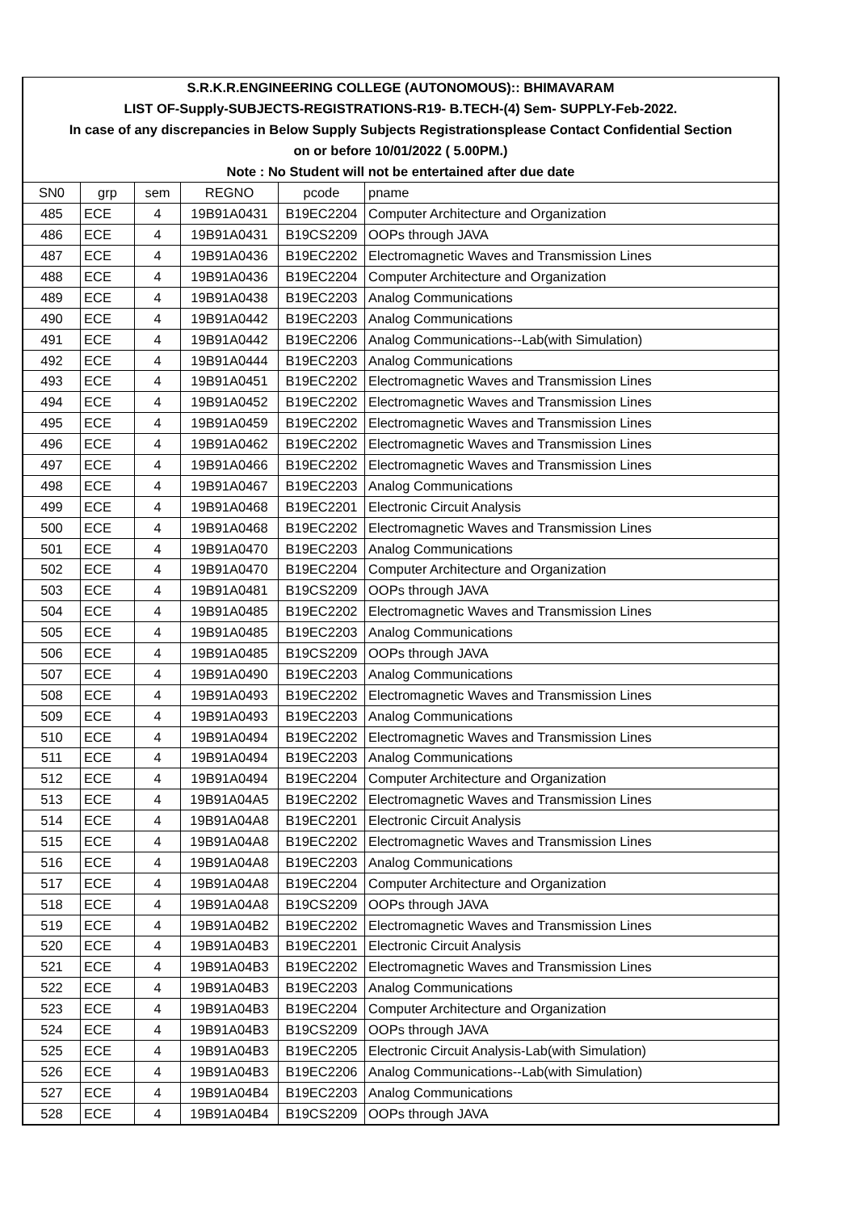| S.R.K.R.ENGINEERING COLLEGE (AUTONOMOUS):: BHIMAVARAM | | | | | |
| LIST OF-Supply-SUBJECTS-REGISTRATIONS-R19- B.TECH-(4) Sem- SUPPLY-Feb-2022. | | | | | |
| In case of any discrepancies in Below Supply Subjects Registrationsplease Contact Confidential Section | | | | | |
| on or before 10/01/2022 ( 5.00PM.) | | | | | |
| Note : No Student will not be entertained after due date | | | | | |
| SN0 | grp | sem | REGNO | pcode | pname |
| 485 | ECE | 4 | 19B91A0431 | B19EC2204 | Computer Architecture and Organization |
| 486 | ECE | 4 | 19B91A0431 | B19CS2209 | OOPs through JAVA |
| 487 | ECE | 4 | 19B91A0436 | B19EC2202 | Electromagnetic Waves and Transmission Lines |
| 488 | ECE | 4 | 19B91A0436 | B19EC2204 | Computer Architecture and Organization |
| 489 | ECE | 4 | 19B91A0438 | B19EC2203 | Analog Communications |
| 490 | ECE | 4 | 19B91A0442 | B19EC2203 | Analog Communications |
| 491 | ECE | 4 | 19B91A0442 | B19EC2206 | Analog Communications--Lab(with Simulation) |
| 492 | ECE | 4 | 19B91A0444 | B19EC2203 | Analog Communications |
| 493 | ECE | 4 | 19B91A0451 | B19EC2202 | Electromagnetic Waves and Transmission Lines |
| 494 | ECE | 4 | 19B91A0452 | B19EC2202 | Electromagnetic Waves and Transmission Lines |
| 495 | ECE | 4 | 19B91A0459 | B19EC2202 | Electromagnetic Waves and Transmission Lines |
| 496 | ECE | 4 | 19B91A0462 | B19EC2202 | Electromagnetic Waves and Transmission Lines |
| 497 | ECE | 4 | 19B91A0466 | B19EC2202 | Electromagnetic Waves and Transmission Lines |
| 498 | ECE | 4 | 19B91A0467 | B19EC2203 | Analog Communications |
| 499 | ECE | 4 | 19B91A0468 | B19EC2201 | Electronic Circuit Analysis |
| 500 | ECE | 4 | 19B91A0468 | B19EC2202 | Electromagnetic Waves and Transmission Lines |
| 501 | ECE | 4 | 19B91A0470 | B19EC2203 | Analog Communications |
| 502 | ECE | 4 | 19B91A0470 | B19EC2204 | Computer Architecture and Organization |
| 503 | ECE | 4 | 19B91A0481 | B19CS2209 | OOPs through JAVA |
| 504 | ECE | 4 | 19B91A0485 | B19EC2202 | Electromagnetic Waves and Transmission Lines |
| 505 | ECE | 4 | 19B91A0485 | B19EC2203 | Analog Communications |
| 506 | ECE | 4 | 19B91A0485 | B19CS2209 | OOPs through JAVA |
| 507 | ECE | 4 | 19B91A0490 | B19EC2203 | Analog Communications |
| 508 | ECE | 4 | 19B91A0493 | B19EC2202 | Electromagnetic Waves and Transmission Lines |
| 509 | ECE | 4 | 19B91A0493 | B19EC2203 | Analog Communications |
| 510 | ECE | 4 | 19B91A0494 | B19EC2202 | Electromagnetic Waves and Transmission Lines |
| 511 | ECE | 4 | 19B91A0494 | B19EC2203 | Analog Communications |
| 512 | ECE | 4 | 19B91A0494 | B19EC2204 | Computer Architecture and Organization |
| 513 | ECE | 4 | 19B91A04A5 | B19EC2202 | Electromagnetic Waves and Transmission Lines |
| 514 | ECE | 4 | 19B91A04A8 | B19EC2201 | Electronic Circuit Analysis |
| 515 | ECE | 4 | 19B91A04A8 | B19EC2202 | Electromagnetic Waves and Transmission Lines |
| 516 | ECE | 4 | 19B91A04A8 | B19EC2203 | Analog Communications |
| 517 | ECE | 4 | 19B91A04A8 | B19EC2204 | Computer Architecture and Organization |
| 518 | ECE | 4 | 19B91A04A8 | B19CS2209 | OOPs through JAVA |
| 519 | ECE | 4 | 19B91A04B2 | B19EC2202 | Electromagnetic Waves and Transmission Lines |
| 520 | ECE | 4 | 19B91A04B3 | B19EC2201 | Electronic Circuit Analysis |
| 521 | ECE | 4 | 19B91A04B3 | B19EC2202 | Electromagnetic Waves and Transmission Lines |
| 522 | ECE | 4 | 19B91A04B3 | B19EC2203 | Analog Communications |
| 523 | ECE | 4 | 19B91A04B3 | B19EC2204 | Computer Architecture and Organization |
| 524 | ECE | 4 | 19B91A04B3 | B19CS2209 | OOPs through JAVA |
| 525 | ECE | 4 | 19B91A04B3 | B19EC2205 | Electronic Circuit Analysis-Lab(with Simulation) |
| 526 | ECE | 4 | 19B91A04B3 | B19EC2206 | Analog Communications--Lab(with Simulation) |
| 527 | ECE | 4 | 19B91A04B4 | B19EC2203 | Analog Communications |
| 528 | ECE | 4 | 19B91A04B4 | B19CS2209 | OOPs through JAVA |